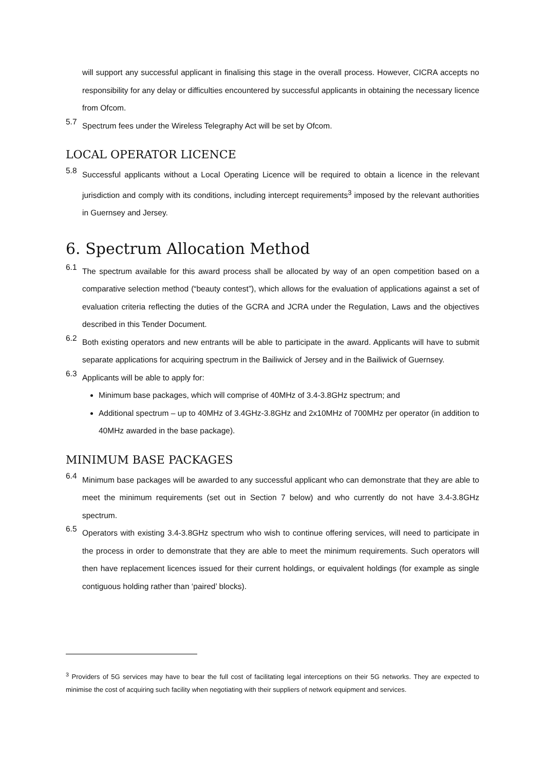will support any successful applicant in finalising this stage in the overall process. However, CICRA accepts no responsibility for any delay or difficulties encountered by successful applicants in obtaining the necessary licence from Ofcom.
5.7
Spectrum fees under the Wireless Telegraphy Act will be set by Ofcom.
LOCAL OPERATOR LICENCE
5.8
Successful applicants without a Local Operating Licence will be required to obtain a licence in the relevant jurisdiction and comply with its conditions, including intercept requirements<sup>3</sup> imposed by the relevant authorities in Guernsey and Jersey.
6. Spectrum Allocation Method
6.1
The spectrum available for this award process shall be allocated by way of an open competition based on a comparative selection method (“beauty contest”), which allows for the evaluation of applications against a set of evaluation criteria reflecting the duties of the GCRA and JCRA under the Regulation, Laws and the objectives described in this Tender Document.
6.2
Both existing operators and new entrants will be able to participate in the award. Applicants will have to submit separate applications for acquiring spectrum in the Bailiwick of Jersey and in the Bailiwick of Guernsey.
6.3
Applicants will be able to apply for:
Minimum base packages, which will comprise of 40MHz of 3.4-3.8GHz spectrum; and
Additional spectrum – up to 40MHz of 3.4GHz-3.8GHz and 2x10MHz of 700MHz per operator (in addition to 40MHz awarded in the base package).
MINIMUM BASE PACKAGES
6.4
Minimum base packages will be awarded to any successful applicant who can demonstrate that they are able to meet the minimum requirements (set out in Section 7 below) and who currently do not have 3.4-3.8GHz spectrum.
6.5
Operators with existing 3.4-3.8GHz spectrum who wish to continue offering services, will need to participate in the process in order to demonstrate that they are able to meet the minimum requirements. Such operators will then have replacement licences issued for their current holdings, or equivalent holdings (for example as single contiguous holding rather than ‘paired’ blocks).
<sup>3</sup> Providers of 5G services may have to bear the full cost of facilitating legal interceptions on their 5G networks. They are expected to minimise the cost of acquiring such facility when negotiating with their suppliers of network equipment and services.